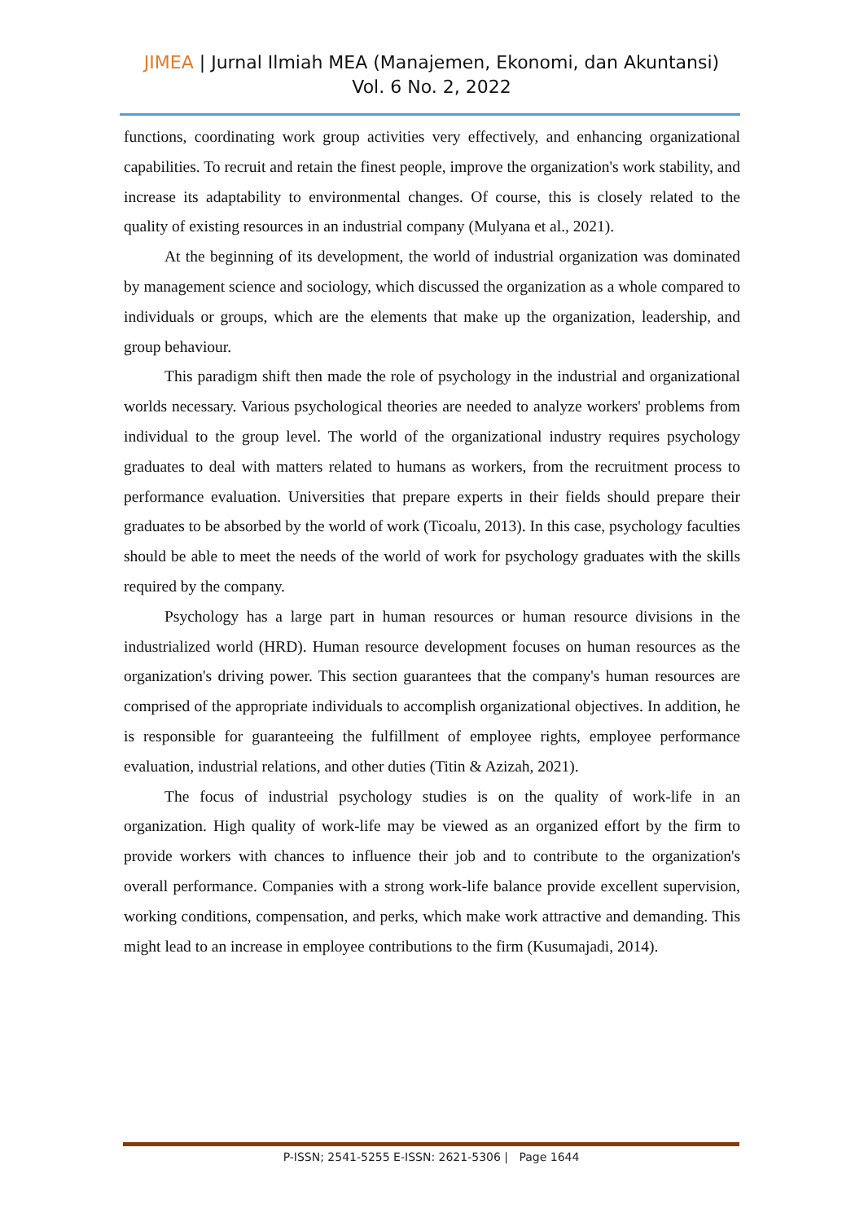JIMEA | Jurnal Ilmiah MEA (Manajemen, Ekonomi, dan Akuntansi)
Vol. 6 No. 2, 2022
functions, coordinating work group activities very effectively, and enhancing organizational capabilities. To recruit and retain the finest people, improve the organization's work stability, and increase its adaptability to environmental changes. Of course, this is closely related to the quality of existing resources in an industrial company (Mulyana et al., 2021).
At the beginning of its development, the world of industrial organization was dominated by management science and sociology, which discussed the organization as a whole compared to individuals or groups, which are the elements that make up the organization, leadership, and group behaviour.
This paradigm shift then made the role of psychology in the industrial and organizational worlds necessary. Various psychological theories are needed to analyze workers' problems from individual to the group level. The world of the organizational industry requires psychology graduates to deal with matters related to humans as workers, from the recruitment process to performance evaluation. Universities that prepare experts in their fields should prepare their graduates to be absorbed by the world of work (Ticoalu, 2013). In this case, psychology faculties should be able to meet the needs of the world of work for psychology graduates with the skills required by the company.
Psychology has a large part in human resources or human resource divisions in the industrialized world (HRD). Human resource development focuses on human resources as the organization's driving power. This section guarantees that the company's human resources are comprised of the appropriate individuals to accomplish organizational objectives. In addition, he is responsible for guaranteeing the fulfillment of employee rights, employee performance evaluation, industrial relations, and other duties (Titin & Azizah, 2021).
The focus of industrial psychology studies is on the quality of work-life in an organization. High quality of work-life may be viewed as an organized effort by the firm to provide workers with chances to influence their job and to contribute to the organization's overall performance. Companies with a strong work-life balance provide excellent supervision, working conditions, compensation, and perks, which make work attractive and demanding. This might lead to an increase in employee contributions to the firm (Kusumajadi, 2014).
P-ISSN; 2541-5255 E-ISSN: 2621-5306 | Page 1644